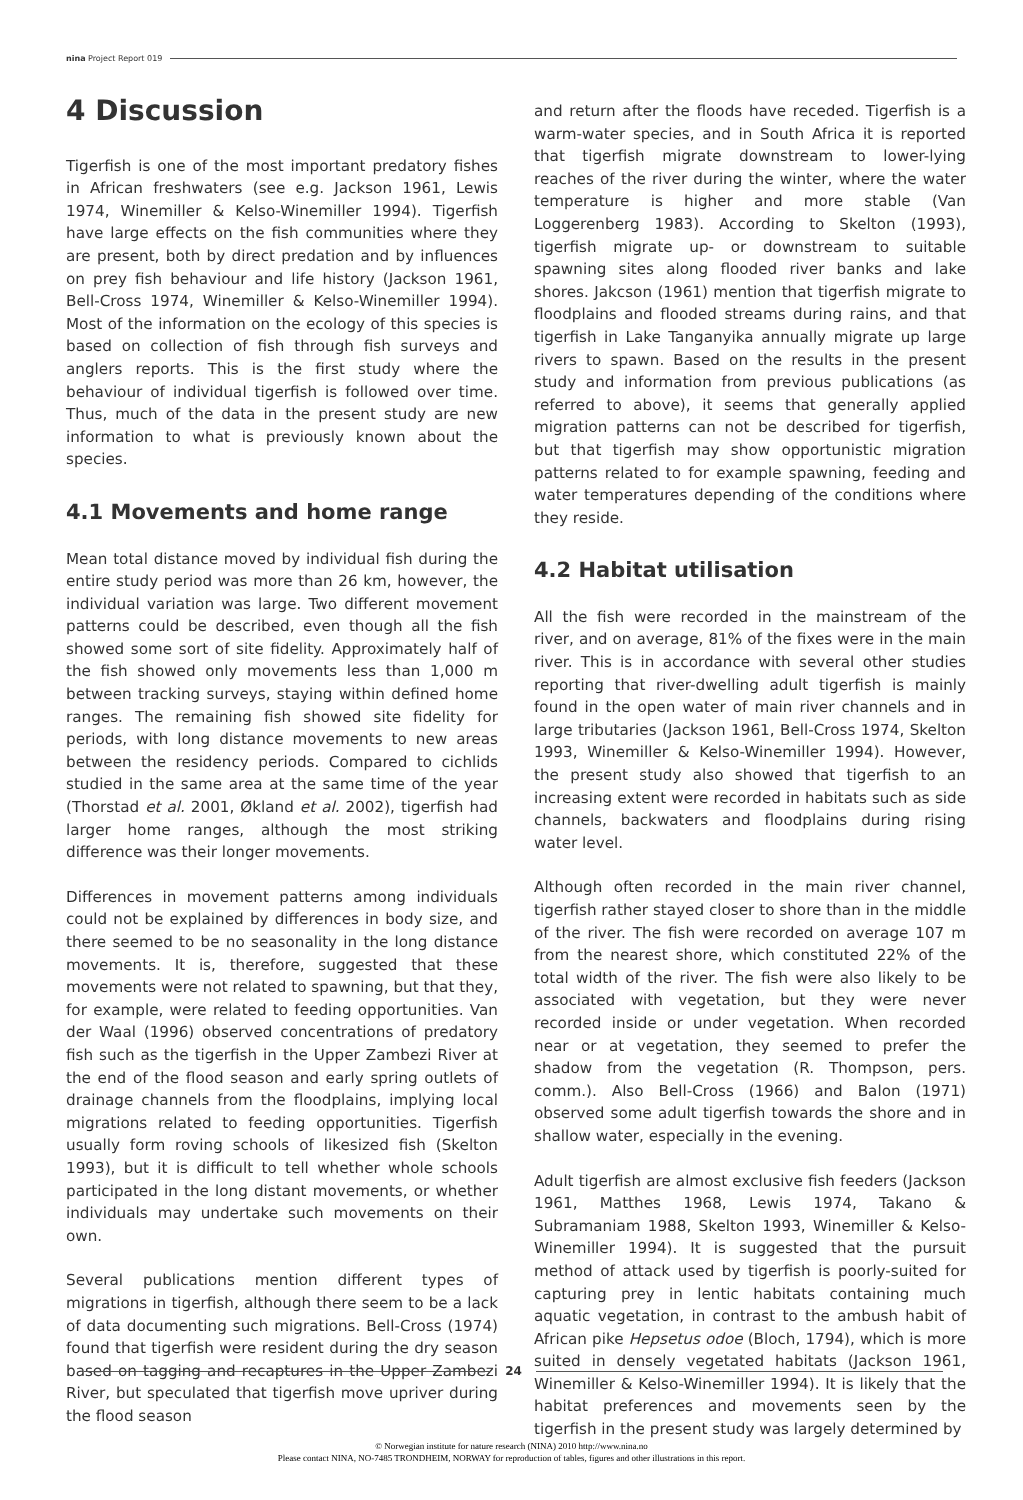nina Project Report 019
4 Discussion
Tigerfish is one of the most important predatory fishes in African freshwaters (see e.g. Jackson 1961, Lewis 1974, Winemiller & Kelso-Winemiller 1994). Tigerfish have large effects on the fish communities where they are present, both by direct predation and by influences on prey fish behaviour and life history (Jackson 1961, Bell-Cross 1974, Winemiller & Kelso-Winemiller 1994). Most of the information on the ecology of this species is based on collection of fish through fish surveys and anglers reports. This is the first study where the behaviour of individual tigerfish is followed over time. Thus, much of the data in the present study are new information to what is previously known about the species.
4.1 Movements and home range
Mean total distance moved by individual fish during the entire study period was more than 26 km, however, the individual variation was large. Two different movement patterns could be described, even though all the fish showed some sort of site fidelity. Approximately half of the fish showed only movements less than 1,000 m between tracking surveys, staying within defined home ranges. The remaining fish showed site fidelity for periods, with long distance movements to new areas between the residency periods. Compared to cichlids studied in the same area at the same time of the year (Thorstad et al. 2001, Økland et al. 2002), tigerfish had larger home ranges, although the most striking difference was their longer movements.
Differences in movement patterns among individuals could not be explained by differences in body size, and there seemed to be no seasonality in the long distance movements. It is, therefore, suggested that these movements were not related to spawning, but that they, for example, were related to feeding opportunities. Van der Waal (1996) observed concentrations of predatory fish such as the tigerfish in the Upper Zambezi River at the end of the flood season and early spring outlets of drainage channels from the floodplains, implying local migrations related to feeding opportunities. Tigerfish usually form roving schools of likesized fish (Skelton 1993), but it is difficult to tell whether whole schools participated in the long distant movements, or whether individuals may undertake such movements on their own.
Several publications mention different types of migrations in tigerfish, although there seem to be a lack of data documenting such migrations. Bell-Cross (1974) found that tigerfish were resident during the dry season based on tagging and recaptures in the Upper Zambezi River, but speculated that tigerfish move upriver during the flood season
and return after the floods have receded. Tigerfish is a warm-water species, and in South Africa it is reported that tigerfish migrate downstream to lower-lying reaches of the river during the winter, where the water temperature is higher and more stable (Van Loggerenberg 1983). According to Skelton (1993), tigerfish migrate up- or downstream to suitable spawning sites along flooded river banks and lake shores. Jakcson (1961) mention that tigerfish migrate to floodplains and flooded streams during rains, and that tigerfish in Lake Tanganyika annually migrate up large rivers to spawn. Based on the results in the present study and information from previous publications (as referred to above), it seems that generally applied migration patterns can not be described for tigerfish, but that tigerfish may show opportunistic migration patterns related to for example spawning, feeding and water temperatures depending of the conditions where they reside.
4.2 Habitat utilisation
All the fish were recorded in the mainstream of the river, and on average, 81% of the fixes were in the main river. This is in accordance with several other studies reporting that river-dwelling adult tigerfish is mainly found in the open water of main river channels and in large tributaries (Jackson 1961, Bell-Cross 1974, Skelton 1993, Winemiller & Kelso-Winemiller 1994). However, the present study also showed that tigerfish to an increasing extent were recorded in habitats such as side channels, backwaters and floodplains during rising water level.
Although often recorded in the main river channel, tigerfish rather stayed closer to shore than in the middle of the river. The fish were recorded on average 107 m from the nearest shore, which constituted 22% of the total width of the river. The fish were also likely to be associated with vegetation, but they were never recorded inside or under vegetation. When recorded near or at vegetation, they seemed to prefer the shadow from the vegetation (R. Thompson, pers. comm.). Also Bell-Cross (1966) and Balon (1971) observed some adult tigerfish towards the shore and in shallow water, especially in the evening.
Adult tigerfish are almost exclusive fish feeders (Jackson 1961, Matthes 1968, Lewis 1974, Takano & Subramaniam 1988, Skelton 1993, Winemiller & Kelso-Winemiller 1994). It is suggested that the pursuit method of attack used by tigerfish is poorly-suited for capturing prey in lentic habitats containing much aquatic vegetation, in contrast to the ambush habit of African pike Hepsetus odoe (Bloch, 1794), which is more suited in densely vegetated habitats (Jackson 1961, Winemiller & Kelso-Winemiller 1994). It is likely that the habitat preferences and movements seen by the tigerfish in the present study was largely determined by
24
© Norwegian institute for nature research (NINA) 2010 http://www.nina.no
Please contact NINA, NO-7485 TRONDHEIM, NORWAY for reproduction of tables, figures and other illustrations in this report.